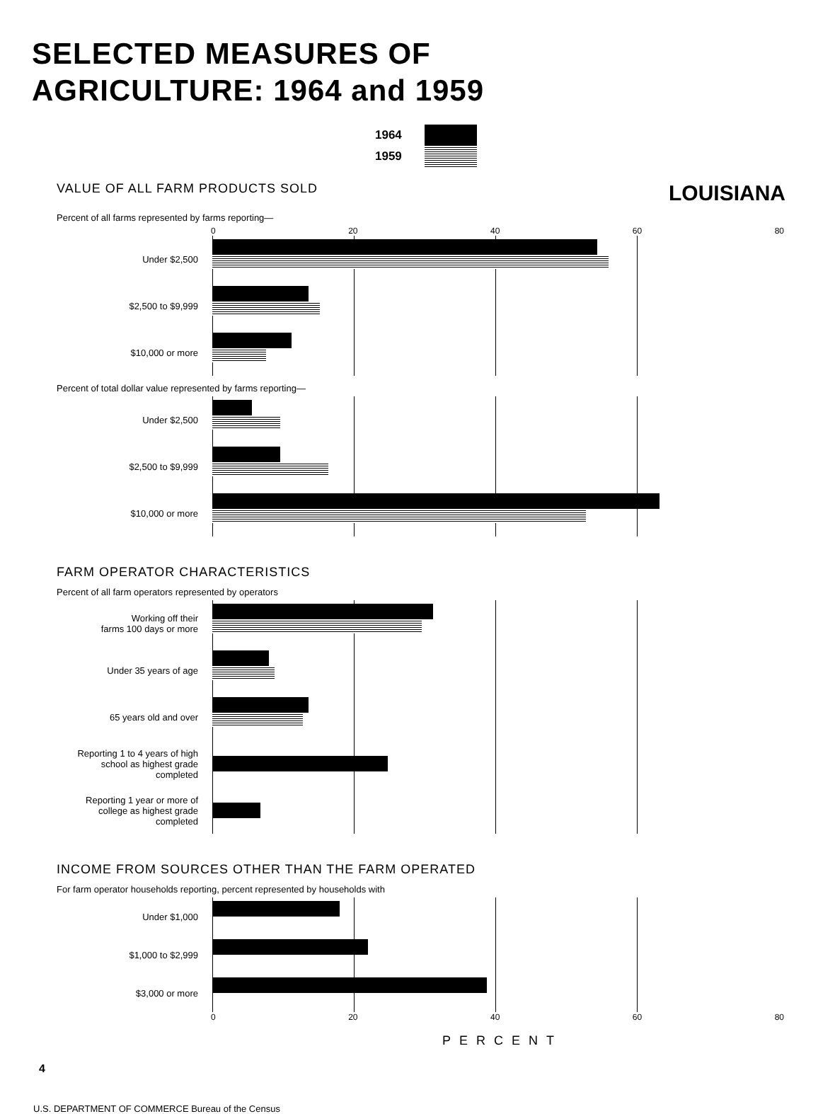SELECTED MEASURES OF
AGRICULTURE: 1964 and 1959
1964
1959
VALUE OF ALL FARM PRODUCTS SOLD
LOUISIANA
Percent of all farms represented by farms reporting—
0 20 40 60 80
Under $2,500
$2,500 to $9,999
$10,000 or more
Percent of total dollar value represented by farms reporting—
Under $2,500
$2,500 to $9,999
$10,000 or more
FARM OPERATOR CHARACTERISTICS
Percent of all farm operators represented by operators
Working off their
farms 100 days or more
Under 35 years of age
65 years old and over
Reporting 1 to 4 years of high
school as highest grade completed
Reporting 1 year or more of
college as highest grade completed
INCOME FROM SOURCES OTHER THAN THE FARM OPERATED
For farm operator households reporting, percent represented by households with
Under $1,000
$1,000 to $2,999
$3,000 or more
0 20 40 60 80
PERCENT
4
U.S. DEPARTMENT OF COMMERCE Bureau of the Census